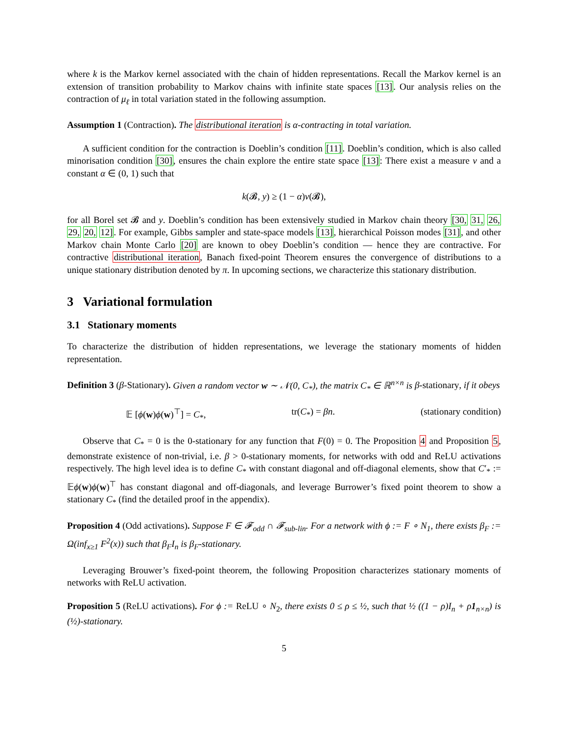where k is the Markov kernel associated with the chain of hidden representations. Recall the Markov kernel is an extension of transition probability to Markov chains with infinite state spaces [13]. Our analysis relies on the contraction of μ<sub>ℓ</sub> in total variation stated in the following assumption.
Assumption 1 (Contraction). The distributional iteration is α-contracting in total variation.
A sufficient condition for the contraction is Doeblin’s condition [11]. Doeblin’s condition, which is also called minorisation condition [30], ensures the chain explore the entire state space [13]: There exist a measure ν and a constant α ∈ (0, 1) such that
k(𝓑, y) ≥ (1 − α)ν(𝓑),
for all Borel set 𝓑 and y. Doeblin’s condition has been extensively studied in Markov chain theory [30, 31, 26, 29, 20, 12]. For example, Gibbs sampler and state-space models [13], hierarchical Poisson modes [31], and other Markov chain Monte Carlo [20] are known to obey Doeblin’s condition — hence they are contractive. For contractive distributional iteration, Banach fixed-point Theorem ensures the convergence of distributions to a unique stationary distribution denoted by π. In upcoming sections, we characterize this stationary distribution.
3 Variational formulation
3.1 Stationary moments
To characterize the distribution of hidden representations, we leverage the stationary moments of hidden representation.
Definition 3 (β-Stationary). Given a random vector w ∼ 𝒩(0, C<sub>*</sub>), the matrix C<sub>*</sub> ∈ ℝ<sup>n×n</sup> is β-stationary, if it obeys
𝔼 [ϕ(w)ϕ(w)<sup>⊤</sup>] = C<sub>*</sub>, tr(C<sub>*</sub>) = βn. (stationary condition)
Observe that C<sub>*</sub> = 0 is the 0-stationary for any function that F(0) = 0. The Proposition 4 and Proposition 5, demonstrate existence of non-trivial, i.e. β > 0-stationary moments, for networks with odd and ReLU activations respectively. The high level idea is to define C<sub>*</sub> with constant diagonal and off-diagonal elements, show that C′<sub>*</sub> := 𝔼ϕ(w)ϕ(w)<sup>⊤</sup> has constant diagonal and off-diagonals, and leverage Burrower’s fixed point theorem to show a stationary C<sub>*</sub> (find the detailed proof in the appendix).
Proposition 4 (Odd activations). Suppose F ∈ 𝓕<sub>odd</sub> ∩ 𝓕<sub>sub-lin</sub>. For a network with ϕ := F ∘ N<sub>1</sub>, there exists β<sub>F</sub> := Ω(inf<sub>x≥1</sub> F<sup>2</sup>(x)) such that β<sub>F</sub>I<sub>n</sub> is β<sub>F</sub>-stationary.
Leveraging Brouwer’s fixed-point theorem, the following Proposition characterizes stationary moments of networks with ReLU activation.
Proposition 5 (ReLU activations). For ϕ := ReLU ∘ N<sub>2</sub>, there exists 0 ≤ ρ ≤ ½, such that ½ ((1 − ρ)I<sub>n</sub> + ρ1<sub>n×n</sub>) is (½)-stationary.
5